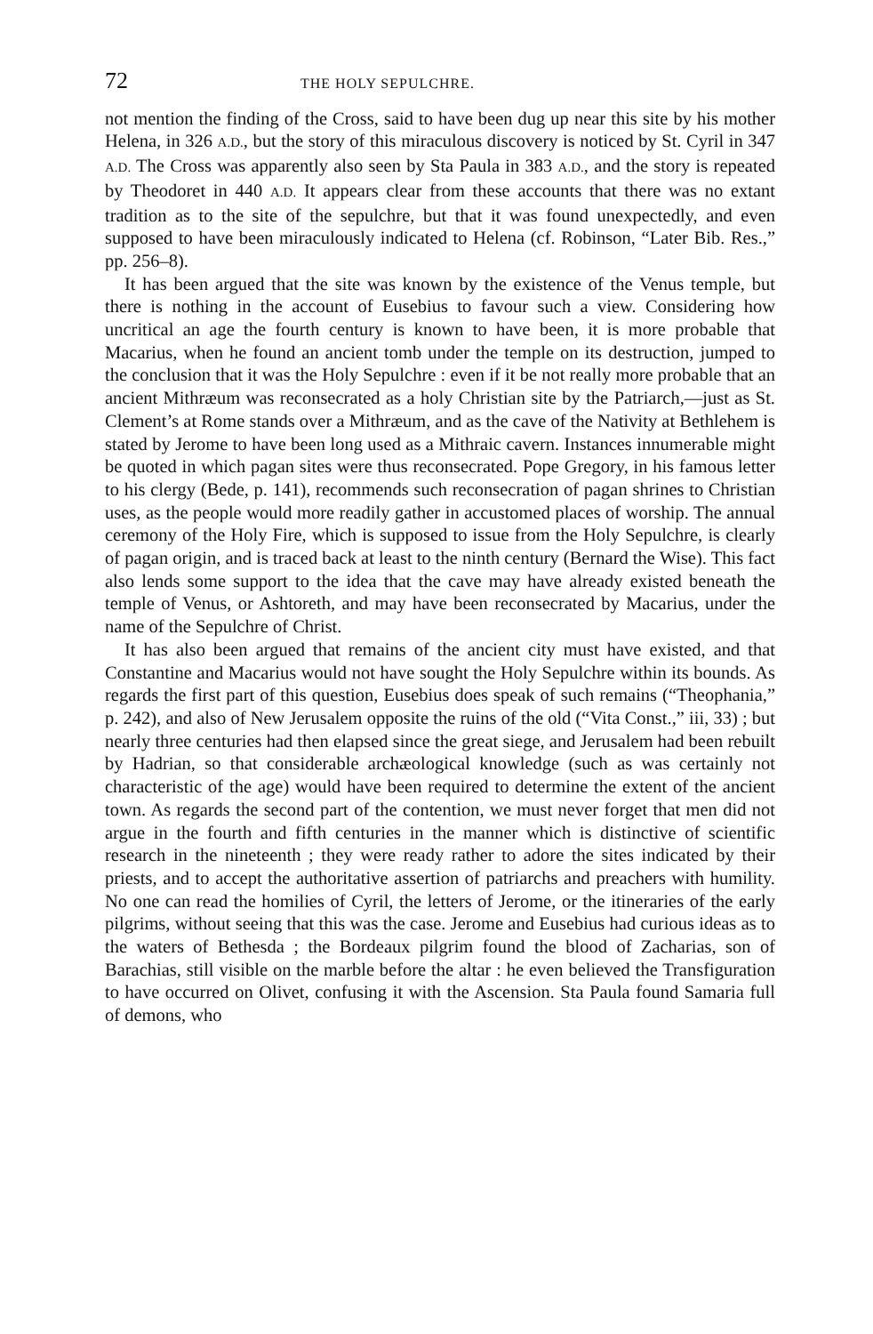72 THE HOLY SEPULCHRE.
not mention the finding of the Cross, said to have been dug up near this site by his mother Helena, in 326 A.D., but the story of this miraculous discovery is noticed by St. Cyril in 347 A.D. The Cross was apparently also seen by Sta Paula in 383 A.D., and the story is repeated by Theodoret in 440 A.D. It appears clear from these accounts that there was no extant tradition as to the site of the sepulchre, but that it was found unexpectedly, and even supposed to have been miraculously indicated to Helena (cf. Robinson, “Later Bib. Res.,” pp. 256–8).
It has been argued that the site was known by the existence of the Venus temple, but there is nothing in the account of Eusebius to favour such a view. Considering how uncritical an age the fourth century is known to have been, it is more probable that Macarius, when he found an ancient tomb under the temple on its destruction, jumped to the conclusion that it was the Holy Sepulchre : even if it be not really more probable that an ancient Mithræum was reconsecrated as a holy Christian site by the Patriarch,—just as St. Clement’s at Rome stands over a Mithræum, and as the cave of the Nativity at Bethlehem is stated by Jerome to have been long used as a Mithraic cavern. Instances innumerable might be quoted in which pagan sites were thus reconsecrated. Pope Gregory, in his famous letter to his clergy (Bede, p. 141), recommends such reconsecration of pagan shrines to Christian uses, as the people would more readily gather in accustomed places of worship. The annual ceremony of the Holy Fire, which is supposed to issue from the Holy Sepulchre, is clearly of pagan origin, and is traced back at least to the ninth century (Bernard the Wise). This fact also lends some support to the idea that the cave may have already existed beneath the temple of Venus, or Ashtoreth, and may have been reconsecrated by Macarius, under the name of the Sepulchre of Christ.
It has also been argued that remains of the ancient city must have existed, and that Constantine and Macarius would not have sought the Holy Sepulchre within its bounds. As regards the first part of this question, Eusebius does speak of such remains (“Theophania,” p. 242), and also of New Jerusalem opposite the ruins of the old (“Vita Const.,” iii, 33) ; but nearly three centuries had then elapsed since the great siege, and Jerusalem had been rebuilt by Hadrian, so that considerable archæological knowledge (such as was certainly not characteristic of the age) would have been required to determine the extent of the ancient town. As regards the second part of the contention, we must never forget that men did not argue in the fourth and fifth centuries in the manner which is distinctive of scientific research in the nineteenth ; they were ready rather to adore the sites indicated by their priests, and to accept the authoritative assertion of patriarchs and preachers with humility. No one can read the homilies of Cyril, the letters of Jerome, or the itineraries of the early pilgrims, without seeing that this was the case. Jerome and Eusebius had curious ideas as to the waters of Bethesda ; the Bordeaux pilgrim found the blood of Zacharias, son of Barachias, still visible on the marble before the altar : he even believed the Transfiguration to have occurred on Olivet, confusing it with the Ascension. Sta Paula found Samaria full of demons, who